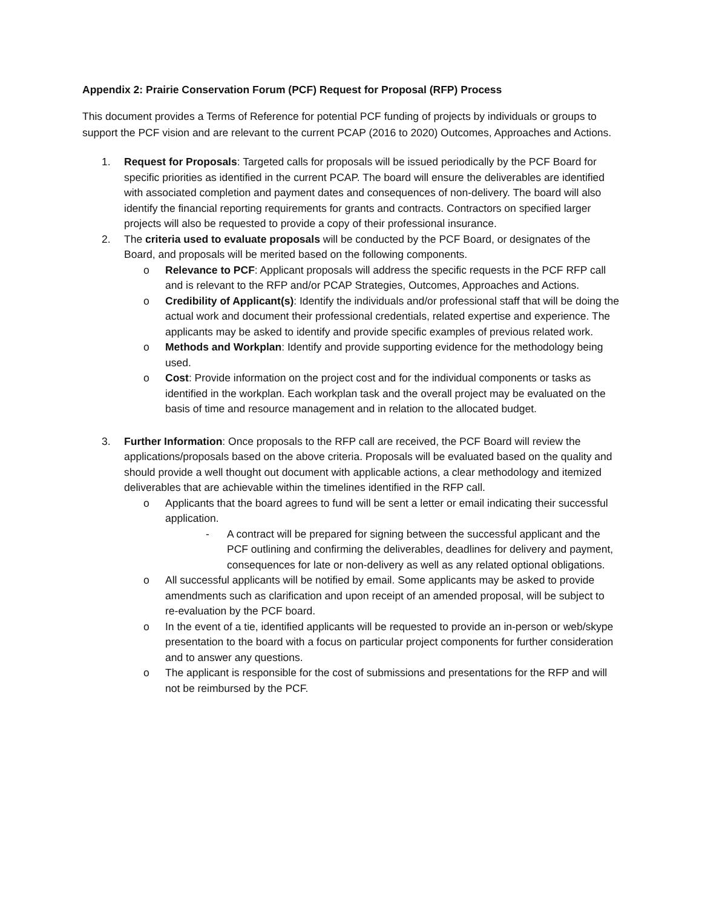Appendix 2: Prairie Conservation Forum (PCF) Request for Proposal (RFP) Process
This document provides a Terms of Reference for potential PCF funding of projects by individuals or groups to support the PCF vision and are relevant to the current PCAP (2016 to 2020) Outcomes, Approaches and Actions.
1. Request for Proposals: Targeted calls for proposals will be issued periodically by the PCF Board for specific priorities as identified in the current PCAP. The board will ensure the deliverables are identified with associated completion and payment dates and consequences of non-delivery. The board will also identify the financial reporting requirements for grants and contracts. Contractors on specified larger projects will also be requested to provide a copy of their professional insurance.
2. The criteria used to evaluate proposals will be conducted by the PCF Board, or designates of the Board, and proposals will be merited based on the following components.
o Relevance to PCF: Applicant proposals will address the specific requests in the PCF RFP call and is relevant to the RFP and/or PCAP Strategies, Outcomes, Approaches and Actions.
o Credibility of Applicant(s): Identify the individuals and/or professional staff that will be doing the actual work and document their professional credentials, related expertise and experience. The applicants may be asked to identify and provide specific examples of previous related work.
o Methods and Workplan: Identify and provide supporting evidence for the methodology being used.
o Cost: Provide information on the project cost and for the individual components or tasks as identified in the workplan. Each workplan task and the overall project may be evaluated on the basis of time and resource management and in relation to the allocated budget.
3. Further Information: Once proposals to the RFP call are received, the PCF Board will review the applications/proposals based on the above criteria. Proposals will be evaluated based on the quality and should provide a well thought out document with applicable actions, a clear methodology and itemized deliverables that are achievable within the timelines identified in the RFP call.
o Applicants that the board agrees to fund will be sent a letter or email indicating their successful application.
- A contract will be prepared for signing between the successful applicant and the PCF outlining and confirming the deliverables, deadlines for delivery and payment, consequences for late or non-delivery as well as any related optional obligations.
o All successful applicants will be notified by email. Some applicants may be asked to provide amendments such as clarification and upon receipt of an amended proposal, will be subject to re-evaluation by the PCF board.
o In the event of a tie, identified applicants will be requested to provide an in-person or web/skype presentation to the board with a focus on particular project components for further consideration and to answer any questions.
o The applicant is responsible for the cost of submissions and presentations for the RFP and will not be reimbursed by the PCF.